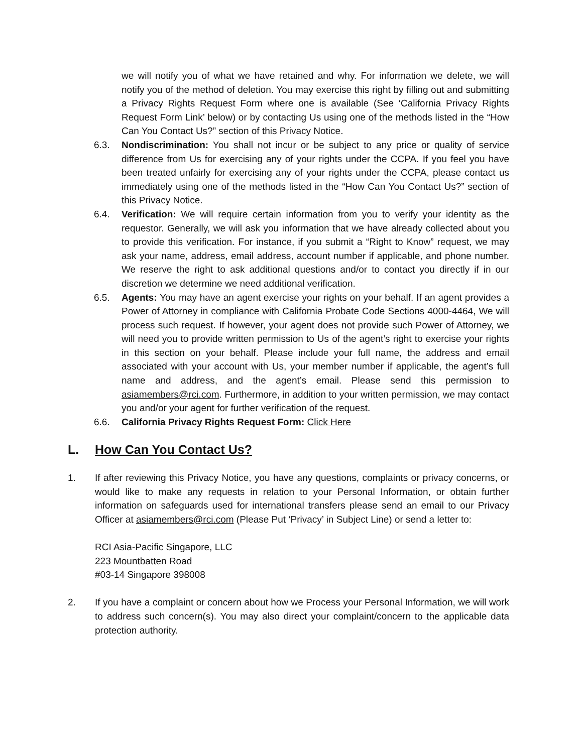we will notify you of what we have retained and why. For information we delete, we will notify you of the method of deletion. You may exercise this right by filling out and submitting a Privacy Rights Request Form where one is available (See ‘California Privacy Rights Request Form Link’ below) or by contacting Us using one of the methods listed in the “How Can You Contact Us?” section of this Privacy Notice.
6.3. Nondiscrimination: You shall not incur or be subject to any price or quality of service difference from Us for exercising any of your rights under the CCPA. If you feel you have been treated unfairly for exercising any of your rights under the CCPA, please contact us immediately using one of the methods listed in the “How Can You Contact Us?” section of this Privacy Notice.
6.4. Verification: We will require certain information from you to verify your identity as the requestor. Generally, we will ask you information that we have already collected about you to provide this verification. For instance, if you submit a “Right to Know” request, we may ask your name, address, email address, account number if applicable, and phone number. We reserve the right to ask additional questions and/or to contact you directly if in our discretion we determine we need additional verification.
6.5. Agents: You may have an agent exercise your rights on your behalf. If an agent provides a Power of Attorney in compliance with California Probate Code Sections 4000-4464, We will process such request. If however, your agent does not provide such Power of Attorney, we will need you to provide written permission to Us of the agent’s right to exercise your rights in this section on your behalf. Please include your full name, the address and email associated with your account with Us, your member number if applicable, the agent’s full name and address, and the agent’s email. Please send this permission to asiamembers@rci.com. Furthermore, in addition to your written permission, we may contact you and/or your agent for further verification of the request.
6.6. California Privacy Rights Request Form: Click Here
L. How Can You Contact Us?
1. If after reviewing this Privacy Notice, you have any questions, complaints or privacy concerns, or would like to make any requests in relation to your Personal Information, or obtain further information on safeguards used for international transfers please send an email to our Privacy Officer at asiamembers@rci.com (Please Put ‘Privacy’ in Subject Line) or send a letter to:
RCI Asia-Pacific Singapore, LLC
223 Mountbatten Road
#03-14 Singapore 398008
2. If you have a complaint or concern about how we Process your Personal Information, we will work to address such concern(s). You may also direct your complaint/concern to the applicable data protection authority.